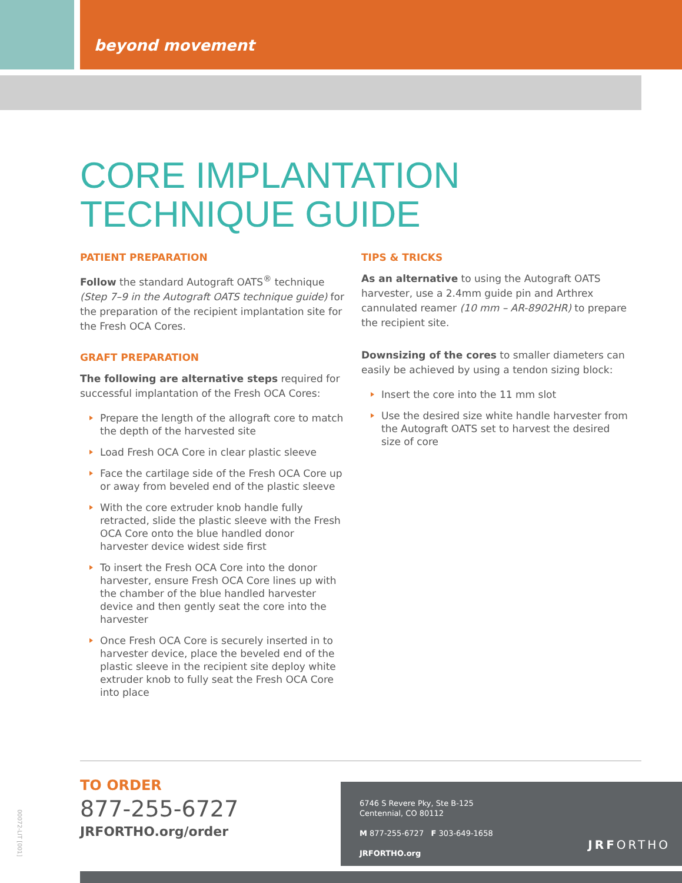beyond movement
CORE IMPLANTATION
TECHNIQUE GUIDE
PATIENT PREPARATION
Follow the standard Autograft OATS<sup>®</sup> technique (Step 7–9 in the Autograft OATS technique guide) for the preparation of the recipient implantation site for the Fresh OCA Cores.
GRAFT PREPARATION
The following are alternative steps required for successful implantation of the Fresh OCA Cores:
Prepare the length of the allograft core to match the depth of the harvested site
Load Fresh OCA Core in clear plastic sleeve
Face the cartilage side of the Fresh OCA Core up or away from beveled end of the plastic sleeve
With the core extruder knob handle fully retracted, slide the plastic sleeve with the Fresh OCA Core onto the blue handled donor harvester device widest side first
To insert the Fresh OCA Core into the donor harvester, ensure Fresh OCA Core lines up with the chamber of the blue handled harvester device and then gently seat the core into the harvester
Once Fresh OCA Core is securely inserted in to harvester device, place the beveled end of the plastic sleeve in the recipient site deploy white extruder knob to fully seat the Fresh OCA Core into place
TIPS & TRICKS
As an alternative to using the Autograft OATS harvester, use a 2.4mm guide pin and Arthrex cannulated reamer (10 mm – AR-8902HR) to prepare the recipient site.
Downsizing of the cores to smaller diameters can easily be achieved by using a tendon sizing block:
Insert the core into the 11 mm slot
Use the desired size white handle harvester from the Autograft OATS set to harvest the desired size of core
TO ORDER
877-255-6727
JRFORTHO.org/order
6746 S Revere Pky, Ste B-125
Centennial, CO 80112
M 877-255-6727 F 303-649-1658
JRFORTHO.org
JRFORTHO
00072-LIT [001]